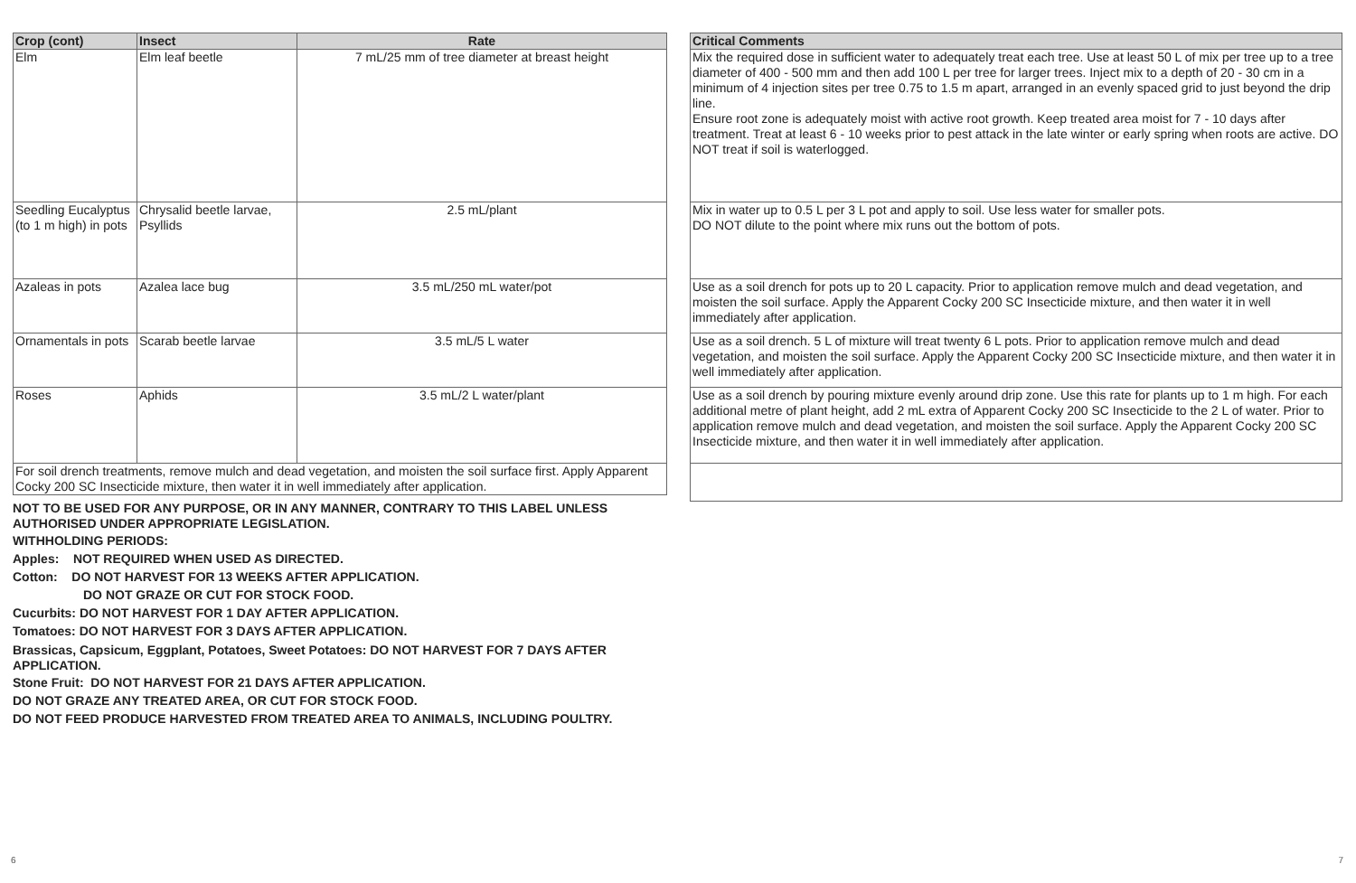| Crop (cont) | Insect | Rate |
| --- | --- | --- |
| Elm | Elm leaf beetle | 7 mL/25 mm of tree diameter at breast height |
| Seedling Eucalyptus (to 1 m high) in pots | Chrysalid beetle larvae, Psyllids | 2.5 mL/plant |
| Azaleas in pots | Azalea lace bug | 3.5 mL/250 mL water/pot |
| Ornamentals in pots | Scarab beetle larvae | 3.5 mL/5 L water |
| Roses | Aphids | 3.5 mL/2 L water/plant |
| For soil drench treatments, remove mulch and dead vegetation, and moisten the soil surface first. Apply Apparent Cocky 200 SC Insecticide mixture, then water it in well immediately after application. | | |
NOT TO BE USED FOR ANY PURPOSE, OR IN ANY MANNER, CONTRARY TO THIS LABEL UNLESS AUTHORISED UNDER APPROPRIATE LEGISLATION.
WITHHOLDING PERIODS:
Apples: NOT REQUIRED WHEN USED AS DIRECTED.
Cotton: DO NOT HARVEST FOR 13 WEEKS AFTER APPLICATION.
DO NOT GRAZE OR CUT FOR STOCK FOOD.
Cucurbits: DO NOT HARVEST FOR 1 DAY AFTER APPLICATION.
Tomatoes: DO NOT HARVEST FOR 3 DAYS AFTER APPLICATION.
Brassicas, Capsicum, Eggplant, Potatoes, Sweet Potatoes: DO NOT HARVEST FOR 7 DAYS AFTER APPLICATION.
Stone Fruit: DO NOT HARVEST FOR 21 DAYS AFTER APPLICATION.
DO NOT GRAZE ANY TREATED AREA, OR CUT FOR STOCK FOOD.
DO NOT FEED PRODUCE HARVESTED FROM TREATED AREA TO ANIMALS, INCLUDING POULTRY.
| Critical Comments |
| --- |
| Mix the required dose in sufficient water to adequately treat each tree. Use at least 50 L of mix per tree up to a tree diameter of 400 - 500 mm and then add 100 L per tree for larger trees. Inject mix to a depth of 20 - 30 cm in a minimum of 4 injection sites per tree 0.75 to 1.5 m apart, arranged in an evenly spaced grid to just beyond the drip line. Ensure root zone is adequately moist with active root growth. Keep treated area moist for 7 - 10 days after treatment. Treat at least 6 - 10 weeks prior to pest attack in the late winter or early spring when roots are active. DO NOT treat if soil is waterlogged. |
| Mix in water up to 0.5 L per 3 L pot and apply to soil. Use less water for smaller pots. DO NOT dilute to the point where mix runs out the bottom of pots. |
| Use as a soil drench for pots up to 20 L capacity. Prior to application remove mulch and dead vegetation, and moisten the soil surface. Apply the Apparent Cocky 200 SC Insecticide mixture, and then water it in well immediately after application. |
| Use as a soil drench. 5 L of mixture will treat twenty 6 L pots. Prior to application remove mulch and dead vegetation, and moisten the soil surface. Apply the Apparent Cocky 200 SC Insecticide mixture, and then water it in well immediately after application. |
| Use as a soil drench by pouring mixture evenly around drip zone. Use this rate for plants up to 1 m high. For each additional metre of plant height, add 2 mL extra of Apparent Cocky 200 SC Insecticide to the 2 L of water. Prior to application remove mulch and dead vegetation, and moisten the soil surface. Apply the Apparent Cocky 200 SC Insecticide mixture, and then water it in well immediately after application. |
6 7